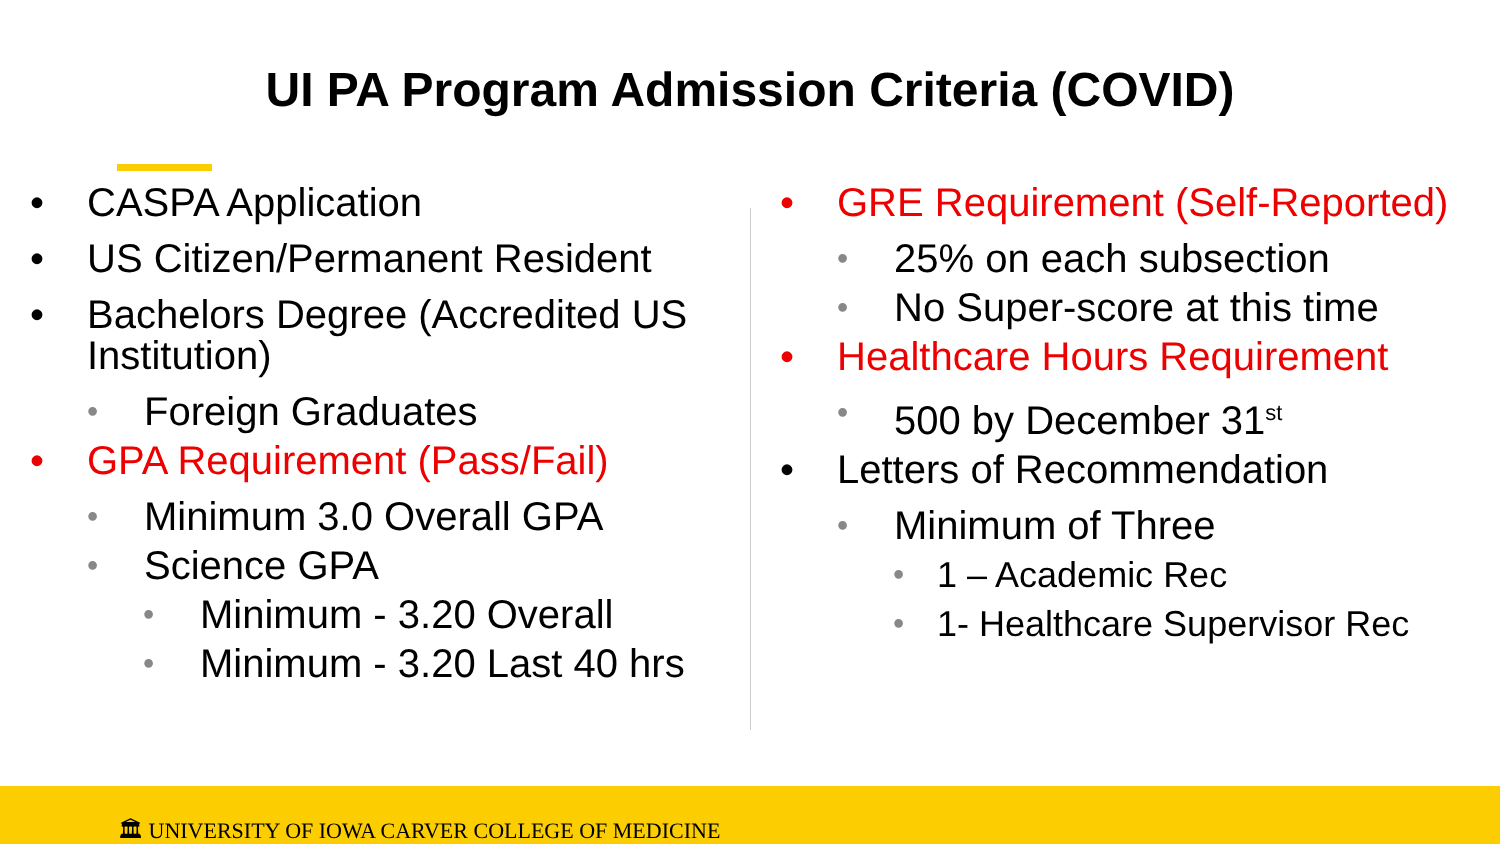UI PA Program Admission Criteria (COVID)
• CASPA Application
• US Citizen/Permanent Resident
• Bachelors Degree (Accredited US Institution)
• Foreign Graduates
• GPA Requirement (Pass/Fail)
• Minimum 3.0 Overall GPA
• Science GPA
• Minimum - 3.20 Overall
• Minimum - 3.20 Last 40 hrs
• GRE Requirement (Self-Reported)
• 25% on each subsection
• No Super-score at this time
• Healthcare Hours Requirement
• 500 by December 31<sup>st</sup>
• Letters of Recommendation
• Minimum of Three
• 1 – Academic Rec
• 1- Healthcare Supervisor Rec
🏛 UNIVERSITY OF IOWA CARVER COLLEGE OF MEDICINE